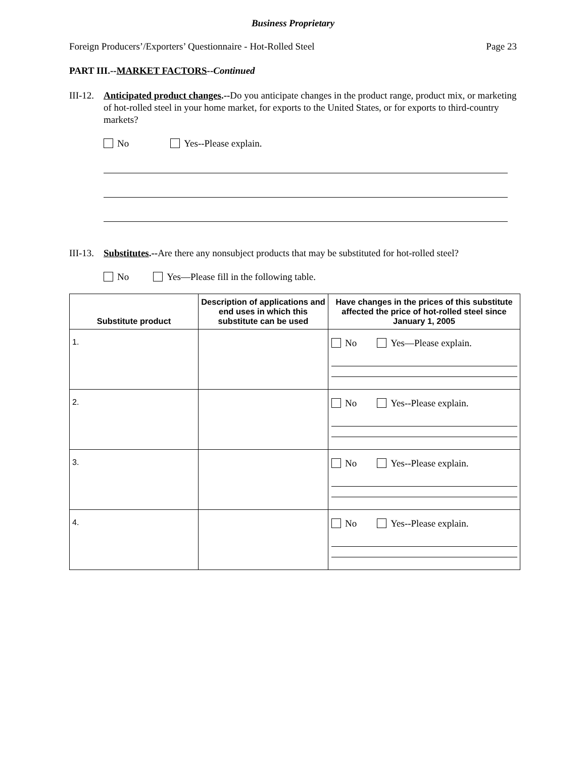Business Proprietary
Foreign Producers’/Exporters’ Questionnaire - Hot-Rolled Steel Page 23
PART III.--MARKET FACTORS--Continued
III-12.
Anticipated product changes.--Do you anticipate changes in the product range, product mix, or marketing of hot-rolled steel in your home market, for exports to the United States, or for exports to third-country markets?
No Yes--Please explain.
III-13.
Substitutes.--Are there any nonsubject products that may be substituted for hot-rolled steel?
No Yes—Please fill in the following table.
| Substitute product | Description of applications and end uses in which this substitute can be used | Have changes in the prices of this substitute affected the price of hot-rolled steel since January 1, 2005 |
| --- | --- | --- |
| 1. | | No Yes—Please explain. |
| 2. | | No Yes--Please explain. |
| 3. | | No Yes--Please explain. |
| 4. | | No Yes--Please explain. |